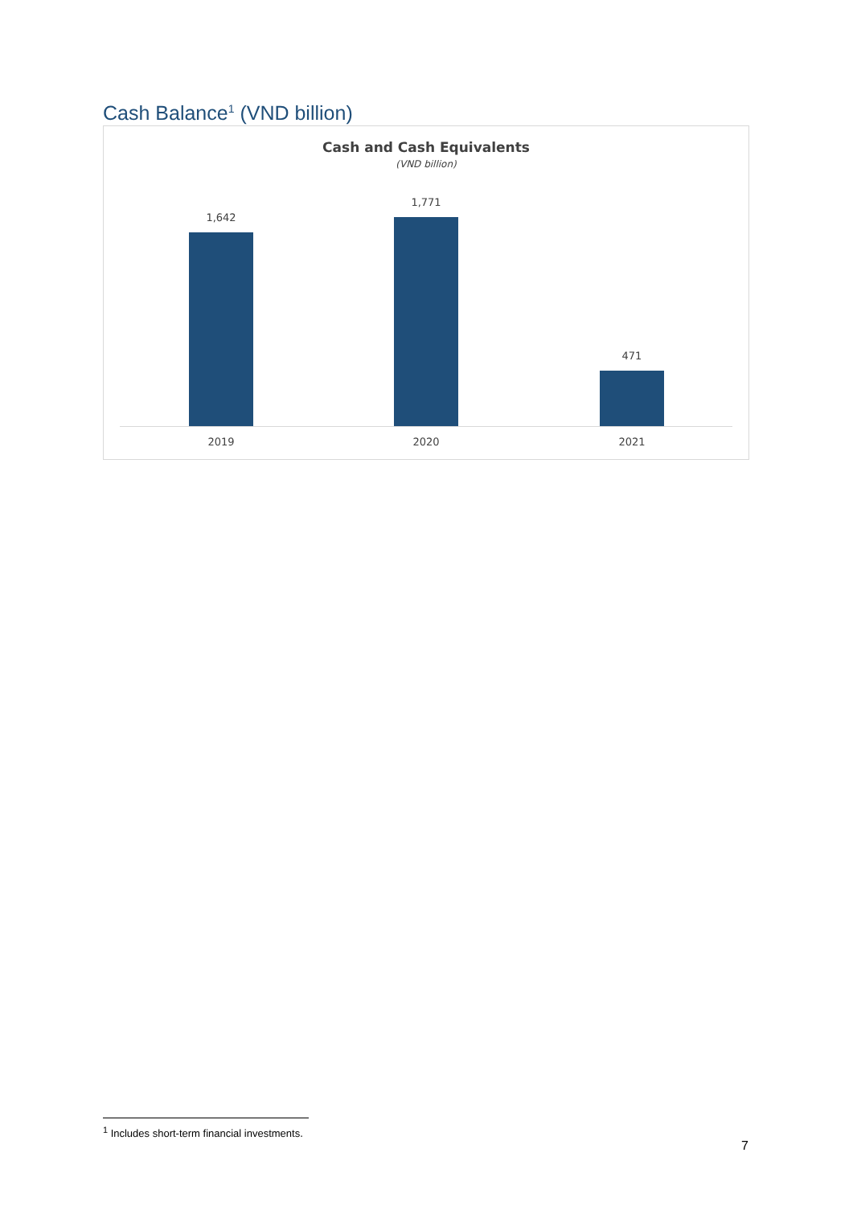Cash Balance<sup>1</sup> (VND billion)
Cash and Cash Equivalents
(VND billion)
1,642
1,771
471
2019 2020 2021
<sup>1</sup> Includes short-term financial investments.
7